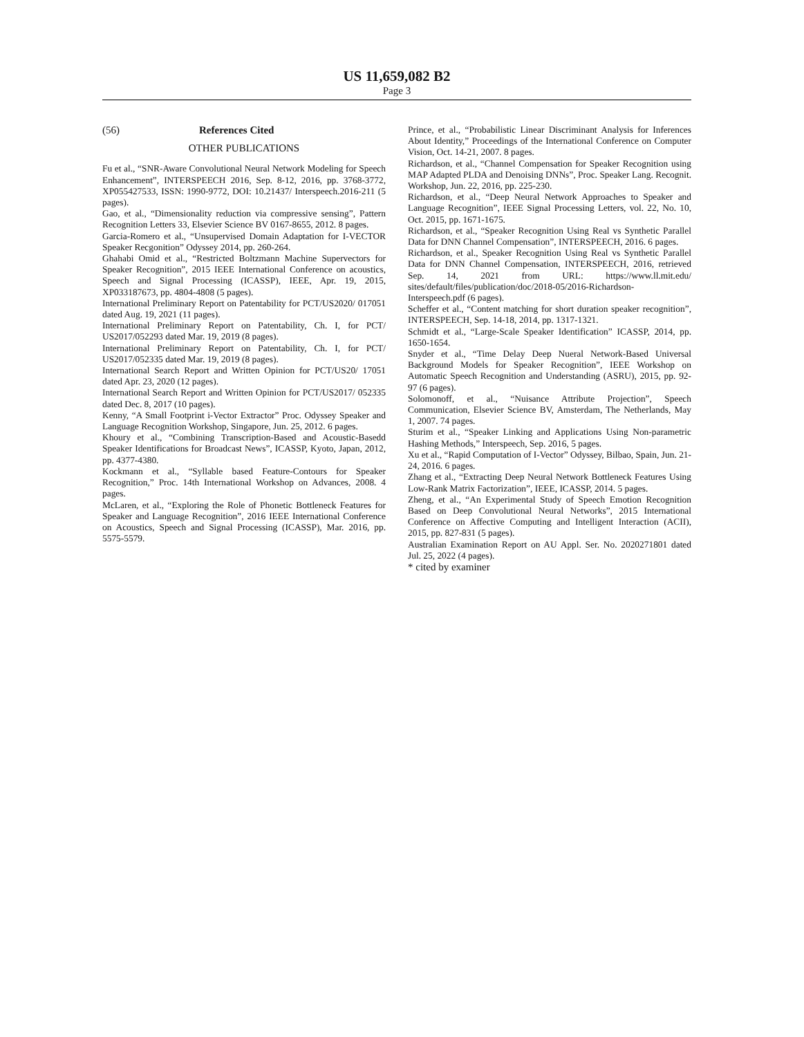US 11,659,082 B2
Page 3
(56) References Cited
OTHER PUBLICATIONS
Fu et al., “SNR-Aware Convolutional Neural Network Modeling for Speech Enhancement”, INTERSPEECH 2016, Sep. 8-12, 2016, pp. 3768-3772, XP055427533, ISSN: 1990-9772, DOI: 10.21437/ Interspeech.2016-211 (5 pages).
Gao, et al., “Dimensionality reduction via compressive sensing”, Pattern Recognition Letters 33, Elsevier Science BV 0167-8655, 2012. 8 pages.
Garcia-Romero et al., “Unsupervised Domain Adaptation for I-VECTOR Speaker Recgonition” Odyssey 2014, pp. 260-264.
Ghahabi Omid et al., “Restricted Boltzmann Machine Supervectors for Speaker Recognition”, 2015 IEEE International Conference on acoustics, Speech and Signal Processing (ICASSP), IEEE, Apr. 19, 2015, XP033187673, pp. 4804-4808 (5 pages).
International Preliminary Report on Patentability for PCT/US2020/ 017051 dated Aug. 19, 2021 (11 pages).
International Preliminary Report on Patentability, Ch. I, for PCT/ US2017/052293 dated Mar. 19, 2019 (8 pages).
International Preliminary Report on Patentability, Ch. I, for PCT/ US2017/052335 dated Mar. 19, 2019 (8 pages).
International Search Report and Written Opinion for PCT/US20/ 17051 dated Apr. 23, 2020 (12 pages).
International Search Report and Written Opinion for PCT/US2017/ 052335 dated Dec. 8, 2017 (10 pages).
Kenny, “A Small Footprint i-Vector Extractor” Proc. Odyssey Speaker and Language Recognition Workshop, Singapore, Jun. 25, 2012. 6 pages.
Khoury et al., “Combining Transcription-Based and Acoustic-Basedd Speaker Identifications for Broadcast News”, ICASSP, Kyoto, Japan, 2012, pp. 4377-4380.
Kockmann et al., “Syllable based Feature-Contours for Speaker Recognition,” Proc. 14th International Workshop on Advances, 2008. 4 pages.
McLaren, et al., “Exploring the Role of Phonetic Bottleneck Features for Speaker and Language Recognition”, 2016 IEEE International Conference on Acoustics, Speech and Signal Processing (ICASSP), Mar. 2016, pp. 5575-5579.
Prince, et al., “Probabilistic Linear Discriminant Analysis for Inferences About Identity,” Proceedings of the International Conference on Computer Vision, Oct. 14-21, 2007. 8 pages.
Richardson, et al., “Channel Compensation for Speaker Recognition using MAP Adapted PLDA and Denoising DNNs”, Proc. Speaker Lang. Recognit. Workshop, Jun. 22, 2016, pp. 225-230.
Richardson, et al., “Deep Neural Network Approaches to Speaker and Language Recognition”, IEEE Signal Processing Letters, vol. 22, No. 10, Oct. 2015, pp. 1671-1675.
Richardson, et al., “Speaker Recognition Using Real vs Synthetic Parallel Data for DNN Channel Compensation”, INTERSPEECH, 2016. 6 pages.
Richardson, et al., Speaker Recognition Using Real vs Synthetic Parallel Data for DNN Channel Compensation, INTERSPEECH, 2016, retrieved Sep. 14, 2021 from URL: https://www.ll.mit.edu/ sites/default/files/publication/doc/2018-05/2016-Richardson-Interspeech.pdf (6 pages).
Scheffer et al., “Content matching for short duration speaker recognition”, INTERSPEECH, Sep. 14-18, 2014, pp. 1317-1321.
Schmidt et al., “Large-Scale Speaker Identification” ICASSP, 2014, pp. 1650-1654.
Snyder et al., “Time Delay Deep Nueral Network-Based Universal Background Models for Speaker Recognition”, IEEE Workshop on Automatic Speech Recognition and Understanding (ASRU), 2015, pp. 92-97 (6 pages).
Solomonoff, et al., “Nuisance Attribute Projection”, Speech Communication, Elsevier Science BV, Amsterdam, The Netherlands, May 1, 2007. 74 pages.
Sturim et al., “Speaker Linking and Applications Using Non-parametric Hashing Methods,” Interspeech, Sep. 2016, 5 pages.
Xu et al., “Rapid Computation of I-Vector” Odyssey, Bilbao, Spain, Jun. 21-24, 2016. 6 pages.
Zhang et al., “Extracting Deep Neural Network Bottleneck Features Using Low-Rank Matrix Factorization”, IEEE, ICASSP, 2014. 5 pages.
Zheng, et al., “An Experimental Study of Speech Emotion Recognition Based on Deep Convolutional Neural Networks”, 2015 International Conference on Affective Computing and Intelligent Interaction (ACII), 2015, pp. 827-831 (5 pages).
Australian Examination Report on AU Appl. Ser. No. 2020271801 dated Jul. 25, 2022 (4 pages).
* cited by examiner